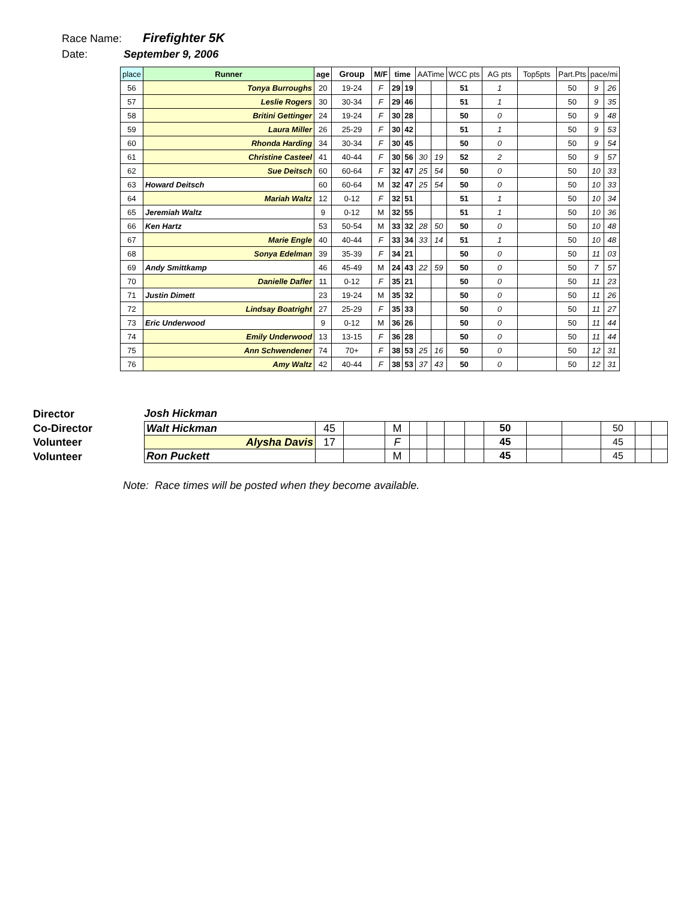Race Name: Firefighter 5K
Date: September 9, 2006
| place | Runner | age | Group | M/F | time | | AATime | | WCC pts | AG pts | Top5pts | Part.Pts | pace/mi | |
| --- | --- | --- | --- | --- | --- | --- | --- | --- | --- | --- | --- | --- | --- | --- |
| 56 | Tonya Burroughs | 20 | 19-24 | F | 29 | 19 | | | 51 | 1 | | 50 | 9 | 26 |
| 57 | Leslie Rogers | 30 | 30-34 | F | 29 | 46 | | | 51 | 1 | | 50 | 9 | 35 |
| 58 | Britini Gettinger | 24 | 19-24 | F | 30 | 28 | | | 50 | 0 | | 50 | 9 | 48 |
| 59 | Laura Miller | 26 | 25-29 | F | 30 | 42 | | | 51 | 1 | | 50 | 9 | 53 |
| 60 | Rhonda Harding | 34 | 30-34 | F | 30 | 45 | | | 50 | 0 | | 50 | 9 | 54 |
| 61 | Christine Casteel | 41 | 40-44 | F | 30 | 56 | 30 | 19 | 52 | 2 | | 50 | 9 | 57 |
| 62 | Sue Deitsch | 60 | 60-64 | F | 32 | 47 | 25 | 54 | 50 | 0 | | 50 | 10 | 33 |
| 63 | Howard Deitsch | 60 | 60-64 | M | 32 | 47 | 25 | 54 | 50 | 0 | | 50 | 10 | 33 |
| 64 | Mariah Waltz | 12 | 0-12 | F | 32 | 51 | | | 51 | 1 | | 50 | 10 | 34 |
| 65 | Jeremiah Waltz | 9 | 0-12 | M | 32 | 55 | | | 51 | 1 | | 50 | 10 | 36 |
| 66 | Ken Hartz | 53 | 50-54 | M | 33 | 32 | 28 | 50 | 50 | 0 | | 50 | 10 | 48 |
| 67 | Marie Engle | 40 | 40-44 | F | 33 | 34 | 33 | 14 | 51 | 1 | | 50 | 10 | 48 |
| 68 | Sonya Edelman | 39 | 35-39 | F | 34 | 21 | | | 50 | 0 | | 50 | 11 | 03 |
| 69 | Andy Smittkamp | 46 | 45-49 | M | 24 | 43 | 22 | 59 | 50 | 0 | | 50 | 7 | 57 |
| 70 | Danielle Dafler | 11 | 0-12 | F | 35 | 21 | | | 50 | 0 | | 50 | 11 | 23 |
| 71 | Justin Dimett | 23 | 19-24 | M | 35 | 32 | | | 50 | 0 | | 50 | 11 | 26 |
| 72 | Lindsay Boatright | 27 | 25-29 | F | 35 | 33 | | | 50 | 0 | | 50 | 11 | 27 |
| 73 | Eric Underwood | 9 | 0-12 | M | 36 | 26 | | | 50 | 0 | | 50 | 11 | 44 |
| 74 | Emily Underwood | 13 | 13-15 | F | 36 | 28 | | | 50 | 0 | | 50 | 11 | 44 |
| 75 | Ann Schwendener | 74 | 70+ | F | 38 | 53 | 25 | 16 | 50 | 0 | | 50 | 12 | 31 |
| 76 | Amy Waltz | 42 | 40-44 | F | 38 | 53 | 37 | 43 | 50 | 0 | | 50 | 12 | 31 |
Director
Co-Director
Volunteer
Volunteer
Josh Hickman
| Walt Hickman | 45 | | M | | | | | 50 | | | 50 | | |
| Alysha Davis | 17 | | F | | | | | 45 | | | 45 | | |
| Ron Puckett | | | M | | | | | 45 | | | 45 | | |
Note: Race times will be posted when they become available.